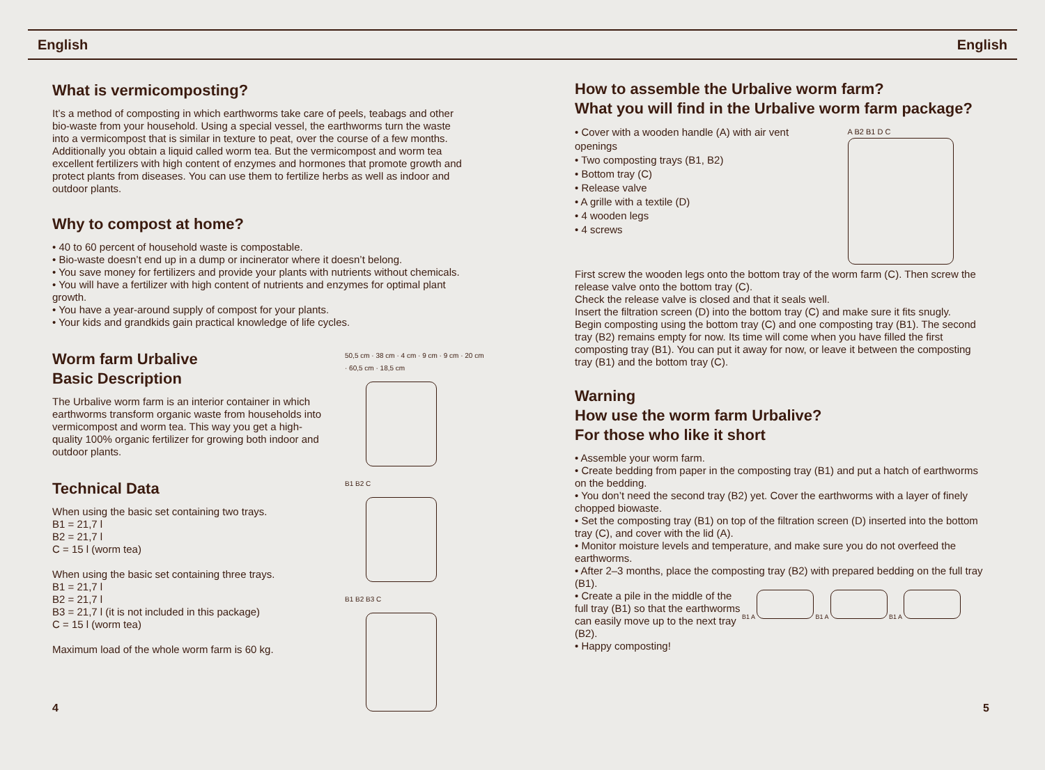English English
What is vermicomposting?
It’s a method of composting in which earthworms take care of peels, teabags and other bio-waste from your household. Using a special vessel, the earthworms turn the waste into a vermicompost that is similar in texture to peat, over the course of a few months. Additionally you obtain a liquid called worm tea. But the vermicompost and worm tea excellent fertilizers with high content of enzymes and hormones that promote growth and protect plants from diseases. You can use them to fertilize herbs as well as indoor and outdoor plants.
Why to compost at home?
• 40 to 60 percent of household waste is compostable.
• Bio-waste doesn’t end up in a dump or incinerator where it doesn’t belong.
• You save money for fertilizers and provide your plants with nutrients without chemicals.
• You will have a fertilizer with high content of nutrients and enzymes for optimal plant growth.
• You have a year-around supply of compost for your plants.
• Your kids and grandkids gain practical knowledge of life cycles.
Worm farm Urbalive
Basic Description
The Urbalive worm farm is an interior container in which earthworms transform organic waste from households into vermicompost and worm tea. This way you get a high-quality 100% organic fertilizer for growing both indoor and outdoor plants.
Technical Data
When using the basic set containing two trays.
B1 = 21,7 l
B2 = 21,7 l
C = 15 l (worm tea)
When using the basic set containing three trays.
B1 = 21,7 l
B2 = 21,7 l
B3 = 21,7 l (it is not included in this package)
C = 15 l (worm tea)
Maximum load of the whole worm farm is 60 kg.
50,5 cm · 38 cm · 4 cm · 9 cm · 9 cm · 20 cm · 60,5 cm · 18,5 cm
B1 B2 C
B1 B2 B3 C
4
How to assemble the Urbalive worm farm?
What you will find in the Urbalive worm farm package?
• Cover with a wooden handle (A) with air vent openings
• Two composting trays (B1, B2)
• Bottom tray (C)
• Release valve
• A grille with a textile (D)
• 4 wooden legs
• 4 screws
A B2 B1 D C
First screw the wooden legs onto the bottom tray of the worm farm (C). Then screw the release valve onto the bottom tray (C).
Check the release valve is closed and that it seals well.
Insert the filtration screen (D) into the bottom tray (C) and make sure it fits snugly.
Begin composting using the bottom tray (C) and one composting tray (B1). The second tray (B2) remains empty for now. Its time will come when you have filled the first composting tray (B1). You can put it away for now, or leave it between the composting tray (B1) and the bottom tray (C).
Warning
How use the worm farm Urbalive?
For those who like it short
• Assemble your worm farm.
• Create bedding from paper in the composting tray (B1) and put a hatch of earthworms on the bedding.
• You don’t need the second tray (B2) yet. Cover the earthworms with a layer of finely chopped biowaste.
• Set the composting tray (B1) on top of the filtration screen (D) inserted into the bottom tray (C), and cover with the lid (A).
• Monitor moisture levels and temperature, and make sure you do not overfeed the earthworms.
• After 2–3 months, place the composting tray (B2) with prepared bedding on the full tray (B1).
• Create a pile in the middle of the full tray (B1) so that the earthworms can easily move up to the next tray (B2).
• Happy composting!
B1 A B1 A B1 A
5